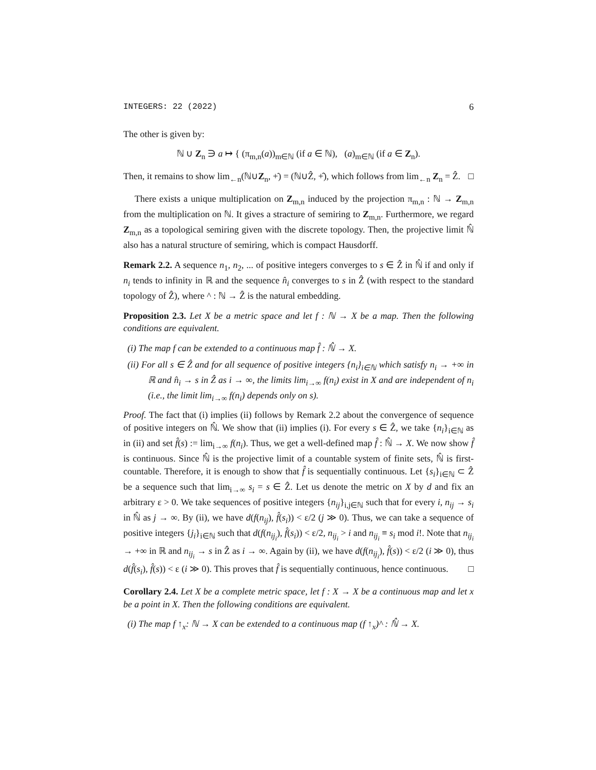INTEGERS: 22 (2022) 6
The other is given by:
ℕ ∪ Z<sub>n</sub> ∋ a ↦ { (π<sub>m,n</sub>(a))<sub>m∈ℕ</sub> (if a ∈ ℕ), (a)<sub>m∈ℕ</sub> (if a ∈ Z<sub>n</sub>).
Then, it remains to show lim<sub>←n</sub>(ℕ∪Z<sub>n</sub>, +̇) = (ℕ∪Ẑ, +̂), which follows from lim<sub>←n</sub> Z<sub>n</sub> = Ẑ. □
There exists a unique multiplication on Z<sub>m,n</sub> induced by the projection π<sub>m,n</sub> : ℕ → Z<sub>m,n</sub> from the multiplication on ℕ. It gives a stracture of semiring to Z<sub>m,n</sub>. Furthermore, we regard Z<sub>m,n</sub> as a topological semiring given with the discrete topology. Then, the projective limit ℕ̂ also has a natural structure of semiring, which is compact Hausdorff.
Remark 2.2. A sequence n<sub>1</sub>, n<sub>2</sub>, ... of positive integers converges to s ∈ Ẑ in ℕ̂ if and only if n<sub>i</sub> tends to infinity in ℝ and the sequence n̂<sub>i</sub> converges to s in Ẑ (with respect to the standard topology of Ẑ), where ^ : ℕ → Ẑ is the natural embedding.
Proposition 2.3. Let X be a metric space and let f : ℕ → X be a map. Then the following conditions are equivalent.
(i) The map f can be extended to a continuous map f̂ : ℕ̂ → X.
(ii) For all s ∈ Ẑ and for all sequence of positive integers {n<sub>i</sub>}<sub>i∈ℕ</sub> which satisfy n<sub>i</sub> → +∞ in ℝ and n̂<sub>i</sub> → s in Ẑ as i → ∞, the limits lim<sub>i→∞</sub> f(n<sub>i</sub>) exist in X and are independent of n<sub>i</sub> (i.e., the limit lim<sub>i→∞</sub> f(n<sub>i</sub>) depends only on s).
Proof. The fact that (i) implies (ii) follows by Remark 2.2 about the convergence of sequence of positive integers on ℕ̂. We show that (ii) implies (i). For every s ∈ Ẑ, we take {n<sub>i</sub>}<sub>i∈ℕ</sub> as in (ii) and set f̂(s) := lim<sub>i→∞</sub> f(n<sub>i</sub>). Thus, we get a well-defined map f̂ : ℕ̂ → X. We now show f̂ is continuous. Since ℕ̂ is the projective limit of a countable system of finite sets, ℕ̂ is first-countable. Therefore, it is enough to show that f̂ is sequentially continuous. Let {s<sub>i</sub>}<sub>i∈ℕ</sub> ⊂ Ẑ be a sequence such that lim<sub>i→∞</sub> s<sub>i</sub> = s ∈ Ẑ. Let us denote the metric on X by d and fix an arbitrary ε > 0. We take sequences of positive integers {n<sub>ij</sub>}<sub>i,j∈ℕ</sub> such that for every i, n<sub>ij</sub> → s<sub>i</sub> in ℕ̂ as j → ∞. By (ii), we have d(f(n<sub>ij</sub>), f̂(s<sub>i</sub>)) < ε/2 (j ≫ 0). Thus, we can take a sequence of positive integers {j<sub>i</sub>}<sub>i∈ℕ</sub> such that d(f(n<sub>ij<sub>i</sub></sub>), f̂(s<sub>i</sub>)) < ε/2, n<sub>ij<sub>i</sub></sub> > i and n<sub>ij<sub>i</sub></sub> ≡ s<sub>i</sub> mod i!. Note that n<sub>ij<sub>i</sub></sub> → +∞ in ℝ and n<sub>ij<sub>i</sub></sub> → s in Ẑ as i → ∞. Again by (ii), we have d(f(n<sub>ij<sub>i</sub></sub>), f̂(s)) < ε/2 (i ≫ 0), thus d(f̂(s<sub>i</sub>), f̂(s)) < ε (i ≫ 0). This proves that f̂ is sequentially continuous, hence continuous. □
Corollary 2.4. Let X be a complete metric space, let f : X → X be a continuous map and let x be a point in X. Then the following conditions are equivalent.
(i) The map f ↑<sub>x</sub>: ℕ → X can be extended to a continuous map (f ↑<sub>x</sub>)^ : ℕ̂ → X.